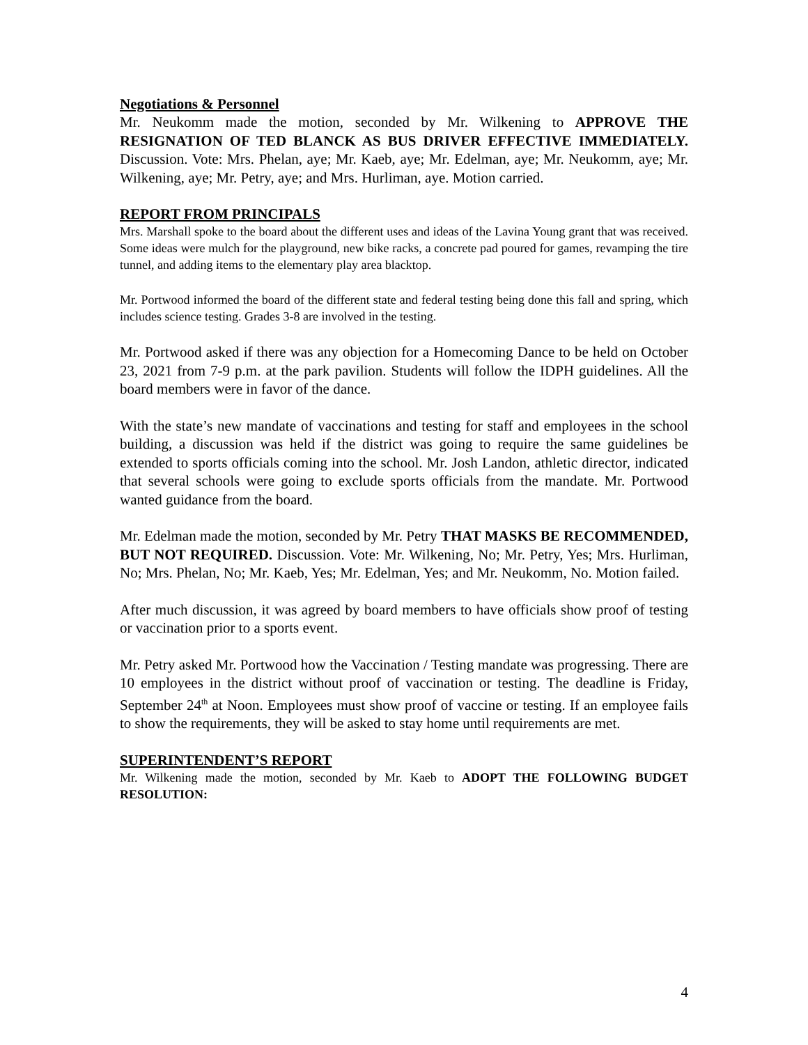Negotiations & Personnel
Mr. Neukomm made the motion, seconded by Mr. Wilkening to APPROVE THE RESIGNATION OF TED BLANCK AS BUS DRIVER EFFECTIVE IMMEDIATELY. Discussion. Vote: Mrs. Phelan, aye; Mr. Kaeb, aye; Mr. Edelman, aye; Mr. Neukomm, aye; Mr. Wilkening, aye; Mr. Petry, aye; and Mrs. Hurliman, aye. Motion carried.
REPORT FROM PRINCIPALS
Mrs. Marshall spoke to the board about the different uses and ideas of the Lavina Young grant that was received. Some ideas were mulch for the playground, new bike racks, a concrete pad poured for games, revamping the tire tunnel, and adding items to the elementary play area blacktop.
Mr. Portwood informed the board of the different state and federal testing being done this fall and spring, which includes science testing. Grades 3-8 are involved in the testing.
Mr. Portwood asked if there was any objection for a Homecoming Dance to be held on October 23, 2021 from 7-9 p.m. at the park pavilion. Students will follow the IDPH guidelines. All the board members were in favor of the dance.
With the state’s new mandate of vaccinations and testing for staff and employees in the school building, a discussion was held if the district was going to require the same guidelines be extended to sports officials coming into the school. Mr. Josh Landon, athletic director, indicated that several schools were going to exclude sports officials from the mandate. Mr. Portwood wanted guidance from the board.
Mr. Edelman made the motion, seconded by Mr. Petry THAT MASKS BE RECOMMENDED, BUT NOT REQUIRED. Discussion. Vote: Mr. Wilkening, No; Mr. Petry, Yes; Mrs. Hurliman, No; Mrs. Phelan, No; Mr. Kaeb, Yes; Mr. Edelman, Yes; and Mr. Neukomm, No. Motion failed.
After much discussion, it was agreed by board members to have officials show proof of testing or vaccination prior to a sports event.
Mr. Petry asked Mr. Portwood how the Vaccination / Testing mandate was progressing. There are 10 employees in the district without proof of vaccination or testing. The deadline is Friday, September 24<sup>th</sup> at Noon. Employees must show proof of vaccine or testing. If an employee fails to show the requirements, they will be asked to stay home until requirements are met.
SUPERINTENDENT’S REPORT
Mr. Wilkening made the motion, seconded by Mr. Kaeb to ADOPT THE FOLLOWING BUDGET RESOLUTION:
4